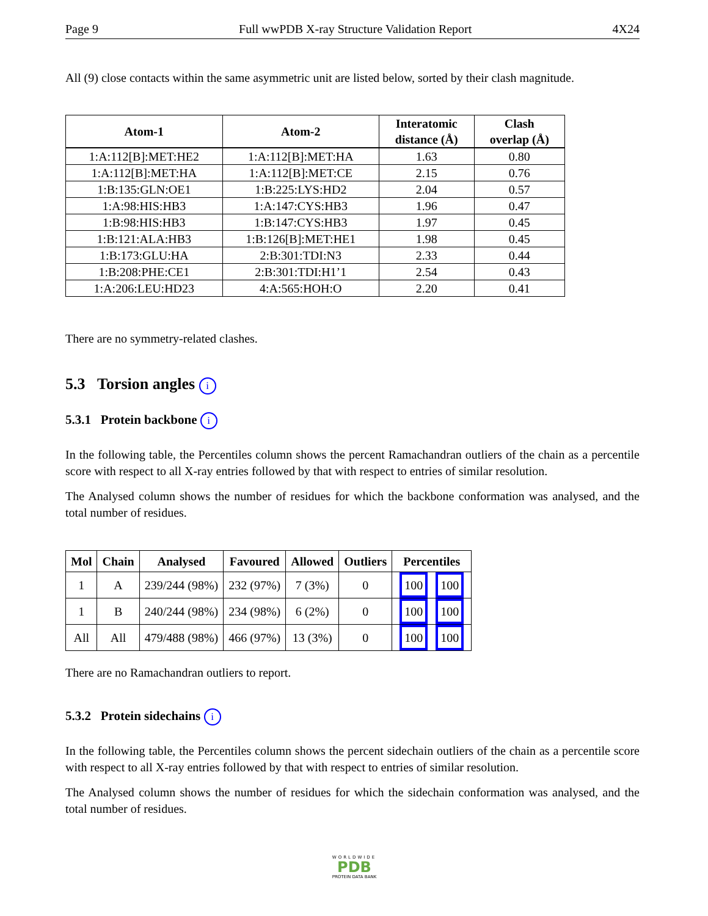Page 9 Full wwPDB X-ray Structure Validation Report 4X24
All (9) close contacts within the same asymmetric unit are listed below, sorted by their clash magnitude.
| Atom-1 | Atom-2 | Interatomic distance (Å) | Clash overlap (Å) |
| --- | --- | --- | --- |
| 1:A:112[B]:MET:HE2 | 1:A:112[B]:MET:HA | 1.63 | 0.80 |
| 1:A:112[B]:MET:HA | 1:A:112[B]:MET:CE | 2.15 | 0.76 |
| 1:B:135:GLN:OE1 | 1:B:225:LYS:HD2 | 2.04 | 0.57 |
| 1:A:98:HIS:HB3 | 1:A:147:CYS:HB3 | 1.96 | 0.47 |
| 1:B:98:HIS:HB3 | 1:B:147:CYS:HB3 | 1.97 | 0.45 |
| 1:B:121:ALA:HB3 | 1:B:126[B]:MET:HE1 | 1.98 | 0.45 |
| 1:B:173:GLU:HA | 2:B:301:TDI:N3 | 2.33 | 0.44 |
| 1:B:208:PHE:CE1 | 2:B:301:TDI:H1’1 | 2.54 | 0.43 |
| 1:A:206:LEU:HD23 | 4:A:565:HOH:O | 2.20 | 0.41 |
There are no symmetry-related clashes.
5.3 Torsion angles i
5.3.1 Protein backbone i
In the following table, the Percentiles column shows the percent Ramachandran outliers of the chain as a percentile score with respect to all X-ray entries followed by that with respect to entries of similar resolution.
The Analysed column shows the number of residues for which the backbone conformation was analysed, and the total number of residues.
| Mol | Chain | Analysed | Favoured | Allowed | Outliers | Percentiles |
| --- | --- | --- | --- | --- | --- | --- |
| 1 | A | 239/244 (98%) | 232 (97%) | 7 (3%) | 0 | 100 100 |
| 1 | B | 240/244 (98%) | 234 (98%) | 6 (2%) | 0 | 100 100 |
| All | All | 479/488 (98%) | 466 (97%) | 13 (3%) | 0 | 100 100 |
There are no Ramachandran outliers to report.
5.3.2 Protein sidechains i
In the following table, the Percentiles column shows the percent sidechain outliers of the chain as a percentile score with respect to all X-ray entries followed by that with respect to entries of similar resolution.
The Analysed column shows the number of residues for which the sidechain conformation was analysed, and the total number of residues.
WORLDWIDE
PDB
PROTEIN DATA BANK